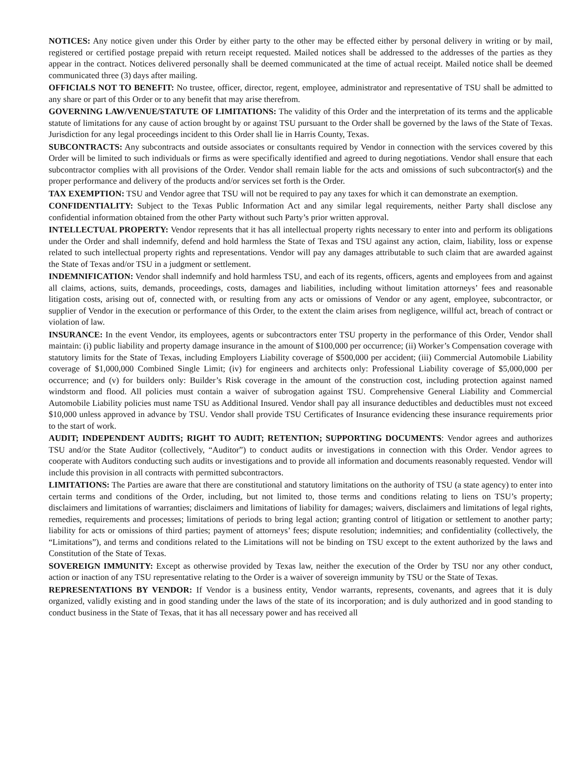NOTICES: Any notice given under this Order by either party to the other may be effected either by personal delivery in writing or by mail, registered or certified postage prepaid with return receipt requested. Mailed notices shall be addressed to the addresses of the parties as they appear in the contract. Notices delivered personally shall be deemed communicated at the time of actual receipt. Mailed notice shall be deemed communicated three (3) days after mailing.
OFFICIALS NOT TO BENEFIT: No trustee, officer, director, regent, employee, administrator and representative of TSU shall be admitted to any share or part of this Order or to any benefit that may arise therefrom.
GOVERNING LAW/VENUE/STATUTE OF LIMITATIONS: The validity of this Order and the interpretation of its terms and the applicable statute of limitations for any cause of action brought by or against TSU pursuant to the Order shall be governed by the laws of the State of Texas. Jurisdiction for any legal proceedings incident to this Order shall lie in Harris County, Texas.
SUBCONTRACTS: Any subcontracts and outside associates or consultants required by Vendor in connection with the services covered by this Order will be limited to such individuals or firms as were specifically identified and agreed to during negotiations. Vendor shall ensure that each subcontractor complies with all provisions of the Order. Vendor shall remain liable for the acts and omissions of such subcontractor(s) and the proper performance and delivery of the products and/or services set forth is the Order.
TAX EXEMPTION: TSU and Vendor agree that TSU will not be required to pay any taxes for which it can demonstrate an exemption.
CONFIDENTIALITY: Subject to the Texas Public Information Act and any similar legal requirements, neither Party shall disclose any confidential information obtained from the other Party without such Party’s prior written approval.
INTELLECTUAL PROPERTY: Vendor represents that it has all intellectual property rights necessary to enter into and perform its obligations under the Order and shall indemnify, defend and hold harmless the State of Texas and TSU against any action, claim, liability, loss or expense related to such intellectual property rights and representations. Vendor will pay any damages attributable to such claim that are awarded against the State of Texas and/or TSU in a judgment or settlement.
INDEMNIFICATION: Vendor shall indemnify and hold harmless TSU, and each of its regents, officers, agents and employees from and against all claims, actions, suits, demands, proceedings, costs, damages and liabilities, including without limitation attorneys’ fees and reasonable litigation costs, arising out of, connected with, or resulting from any acts or omissions of Vendor or any agent, employee, subcontractor, or supplier of Vendor in the execution or performance of this Order, to the extent the claim arises from negligence, willful act, breach of contract or violation of law.
INSURANCE: In the event Vendor, its employees, agents or subcontractors enter TSU property in the performance of this Order, Vendor shall maintain: (i) public liability and property damage insurance in the amount of $100,000 per occurrence; (ii) Worker’s Compensation coverage with statutory limits for the State of Texas, including Employers Liability coverage of $500,000 per accident; (iii) Commercial Automobile Liability coverage of $1,000,000 Combined Single Limit; (iv) for engineers and architects only: Professional Liability coverage of $5,000,000 per occurrence; and (v) for builders only: Builder’s Risk coverage in the amount of the construction cost, including protection against named windstorm and flood. All policies must contain a waiver of subrogation against TSU. Comprehensive General Liability and Commercial Automobile Liability policies must name TSU as Additional Insured. Vendor shall pay all insurance deductibles and deductibles must not exceed $10,000 unless approved in advance by TSU. Vendor shall provide TSU Certificates of Insurance evidencing these insurance requirements prior to the start of work.
AUDIT; INDEPENDENT AUDITS; RIGHT TO AUDIT; RETENTION; SUPPORTING DOCUMENTS: Vendor agrees and authorizes TSU and/or the State Auditor (collectively, “Auditor”) to conduct audits or investigations in connection with this Order. Vendor agrees to cooperate with Auditors conducting such audits or investigations and to provide all information and documents reasonably requested. Vendor will include this provision in all contracts with permitted subcontractors.
LIMITATIONS: The Parties are aware that there are constitutional and statutory limitations on the authority of TSU (a state agency) to enter into certain terms and conditions of the Order, including, but not limited to, those terms and conditions relating to liens on TSU’s property; disclaimers and limitations of warranties; disclaimers and limitations of liability for damages; waivers, disclaimers and limitations of legal rights, remedies, requirements and processes; limitations of periods to bring legal action; granting control of litigation or settlement to another party; liability for acts or omissions of third parties; payment of attorneys’ fees; dispute resolution; indemnities; and confidentiality (collectively, the “Limitations”), and terms and conditions related to the Limitations will not be binding on TSU except to the extent authorized by the laws and Constitution of the State of Texas.
SOVEREIGN IMMUNITY: Except as otherwise provided by Texas law, neither the execution of the Order by TSU nor any other conduct, action or inaction of any TSU representative relating to the Order is a waiver of sovereign immunity by TSU or the State of Texas.
REPRESENTATIONS BY VENDOR: If Vendor is a business entity, Vendor warrants, represents, covenants, and agrees that it is duly organized, validly existing and in good standing under the laws of the state of its incorporation; and is duly authorized and in good standing to conduct business in the State of Texas, that it has all necessary power and has received all